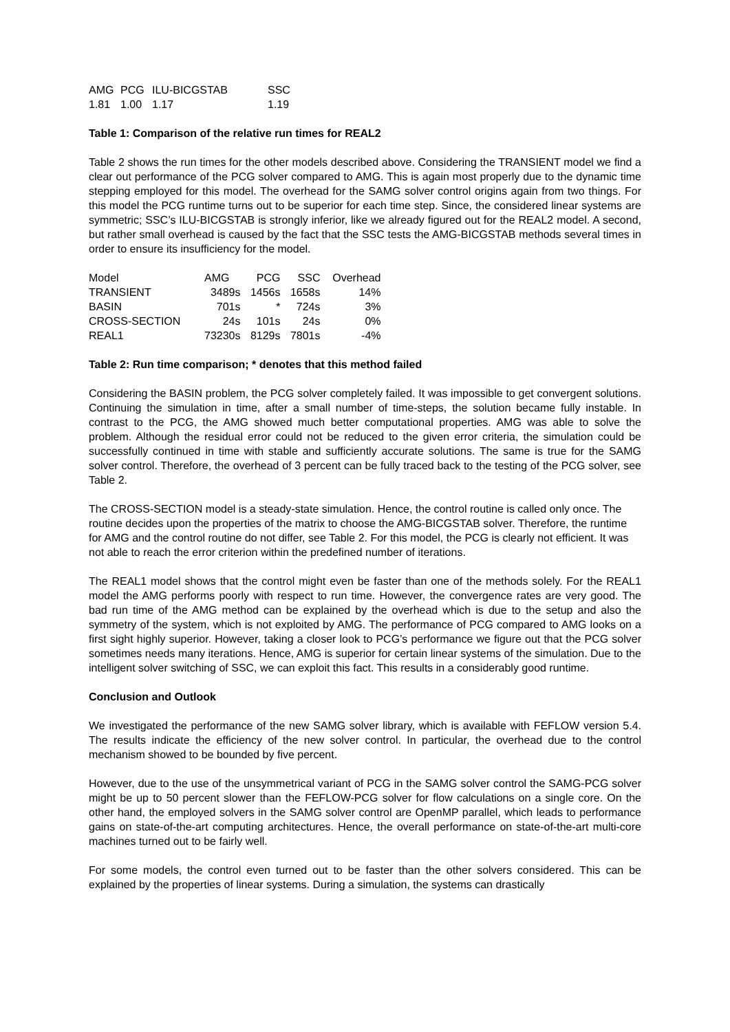| AMG | PCG | ILU-BICGSTAB | SSC |
| 1.81 | 1.00 | 1.17 | 1.19 |
Table 1: Comparison of the relative run times for REAL2
Table 2 shows the run times for the other models described above. Considering the TRANSIENT model we find a clear out performance of the PCG solver compared to AMG. This is again most properly due to the dynamic time stepping employed for this model. The overhead for the SAMG solver control origins again from two things. For this model the PCG runtime turns out to be superior for each time step. Since, the considered linear systems are symmetric; SSC’s ILU-BICGSTAB is strongly inferior, like we already figured out for the REAL2 model. A second, but rather small overhead is caused by the fact that the SSC tests the AMG-BICGSTAB methods several times in order to ensure its insufficiency for the model.
| Model | AMG | PCG | SSC | Overhead |
| TRANSIENT | 3489s | 1456s | 1658s | 14% |
| BASIN | 701s | * | 724s | 3% |
| CROSS-SECTION | 24s | 101s | 24s | 0% |
| REAL1 | 73230s | 8129s | 7801s | -4% |
Table 2: Run time comparison; * denotes that this method failed
Considering the BASIN problem, the PCG solver completely failed. It was impossible to get convergent solutions. Continuing the simulation in time, after a small number of time-steps, the solution became fully instable. In contrast to the PCG, the AMG showed much better computational properties. AMG was able to solve the problem. Although the residual error could not be reduced to the given error criteria, the simulation could be successfully continued in time with stable and sufficiently accurate solutions. The same is true for the SAMG solver control. Therefore, the overhead of 3 percent can be fully traced back to the testing of the PCG solver, see Table 2.
The CROSS-SECTION model is a steady-state simulation. Hence, the control routine is called only once. The routine decides upon the properties of the matrix to choose the AMG-BICGSTAB solver. Therefore, the runtime for AMG and the control routine do not differ, see Table 2. For this model, the PCG is clearly not efficient. It was not able to reach the error criterion within the predefined number of iterations.
The REAL1 model shows that the control might even be faster than one of the methods solely. For the REAL1 model the AMG performs poorly with respect to run time. However, the convergence rates are very good. The bad run time of the AMG method can be explained by the overhead which is due to the setup and also the symmetry of the system, which is not exploited by AMG. The performance of PCG compared to AMG looks on a first sight highly superior. However, taking a closer look to PCG’s performance we figure out that the PCG solver sometimes needs many iterations. Hence, AMG is superior for certain linear systems of the simulation. Due to the intelligent solver switching of SSC, we can exploit this fact. This results in a considerably good runtime.
Conclusion and Outlook
We investigated the performance of the new SAMG solver library, which is available with FEFLOW version 5.4. The results indicate the efficiency of the new solver control. In particular, the overhead due to the control mechanism showed to be bounded by five percent.
However, due to the use of the unsymmetrical variant of PCG in the SAMG solver control the SAMG-PCG solver might be up to 50 percent slower than the FEFLOW-PCG solver for flow calculations on a single core. On the other hand, the employed solvers in the SAMG solver control are OpenMP parallel, which leads to performance gains on state-of-the-art computing architectures. Hence, the overall performance on state-of-the-art multi-core machines turned out to be fairly well.
For some models, the control even turned out to be faster than the other solvers considered. This can be explained by the properties of linear systems. During a simulation, the systems can drastically